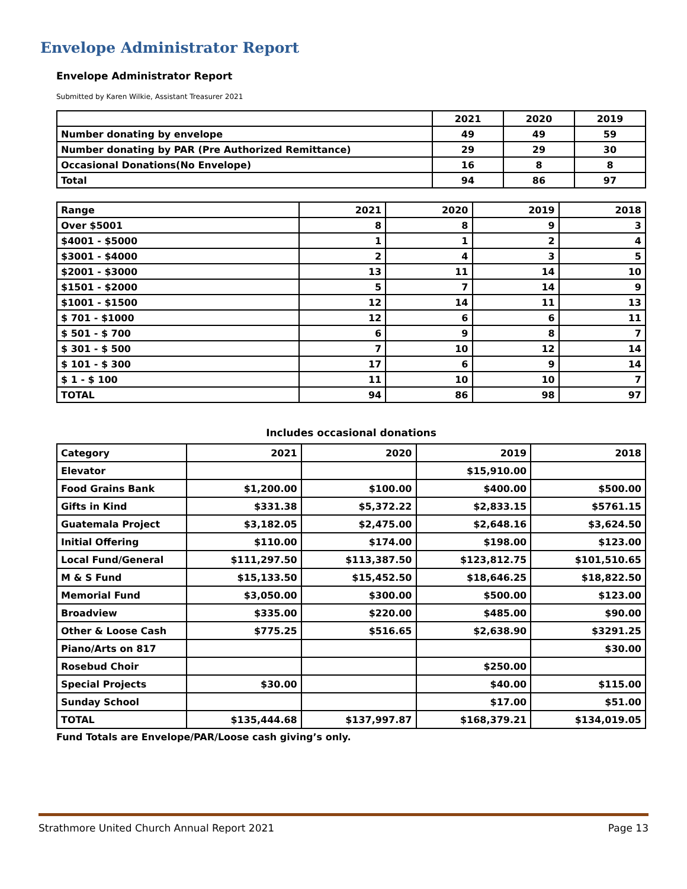Envelope Administrator Report
Envelope Administrator Report
Submitted by Karen Wilkie, Assistant Treasurer 2021
| | 2021 | 2020 | 2019 |
| Number donating by envelope | 49 | 49 | 59 |
| Number donating by PAR (Pre Authorized Remittance) | 29 | 29 | 30 |
| Occasional Donations(No Envelope) | 16 | 8 | 8 |
| Total | 94 | 86 | 97 |
| Range | 2021 | 2020 | 2019 | 2018 |
| Over $5001 | 8 | 8 | 9 | 3 |
| $4001 - $5000 | 1 | 1 | 2 | 4 |
| $3001 - $4000 | 2 | 4 | 3 | 5 |
| $2001 - $3000 | 13 | 11 | 14 | 10 |
| $1501 - $2000 | 5 | 7 | 14 | 9 |
| $1001 - $1500 | 12 | 14 | 11 | 13 |
| $ 701 - $1000 | 12 | 6 | 6 | 11 |
| $ 501 - $ 700 | 6 | 9 | 8 | 7 |
| $ 301 - $ 500 | 7 | 10 | 12 | 14 |
| $ 101 - $ 300 | 17 | 6 | 9 | 14 |
| $ 1 - $ 100 | 11 | 10 | 10 | 7 |
| TOTAL | 94 | 86 | 98 | 97 |
Includes occasional donations
| Category | 2021 | 2020 | 2019 | 2018 |
| Elevator | | | $15,910.00 | |
| Food Grains Bank | $1,200.00 | $100.00 | $400.00 | $500.00 |
| Gifts in Kind | $331.38 | $5,372.22 | $2,833.15 | $5761.15 |
| Guatemala Project | $3,182.05 | $2,475.00 | $2,648.16 | $3,624.50 |
| Initial Offering | $110.00 | $174.00 | $198.00 | $123.00 |
| Local Fund/General | $111,297.50 | $113,387.50 | $123,812.75 | $101,510.65 |
| M & S Fund | $15,133.50 | $15,452.50 | $18,646.25 | $18,822.50 |
| Memorial Fund | $3,050.00 | $300.00 | $500.00 | $123.00 |
| Broadview | $335.00 | $220.00 | $485.00 | $90.00 |
| Other & Loose Cash | $775.25 | $516.65 | $2,638.90 | $3291.25 |
| Piano/Arts on 817 | | | | $30.00 |
| Rosebud Choir | | | $250.00 | |
| Special Projects | $30.00 | | $40.00 | $115.00 |
| Sunday School | | | $17.00 | $51.00 |
| TOTAL | $135,444.68 | $137,997.87 | $168,379.21 | $134,019.05 |
Fund Totals are Envelope/PAR/Loose cash giving’s only.
Strathmore United Church Annual Report 2021 Page 13